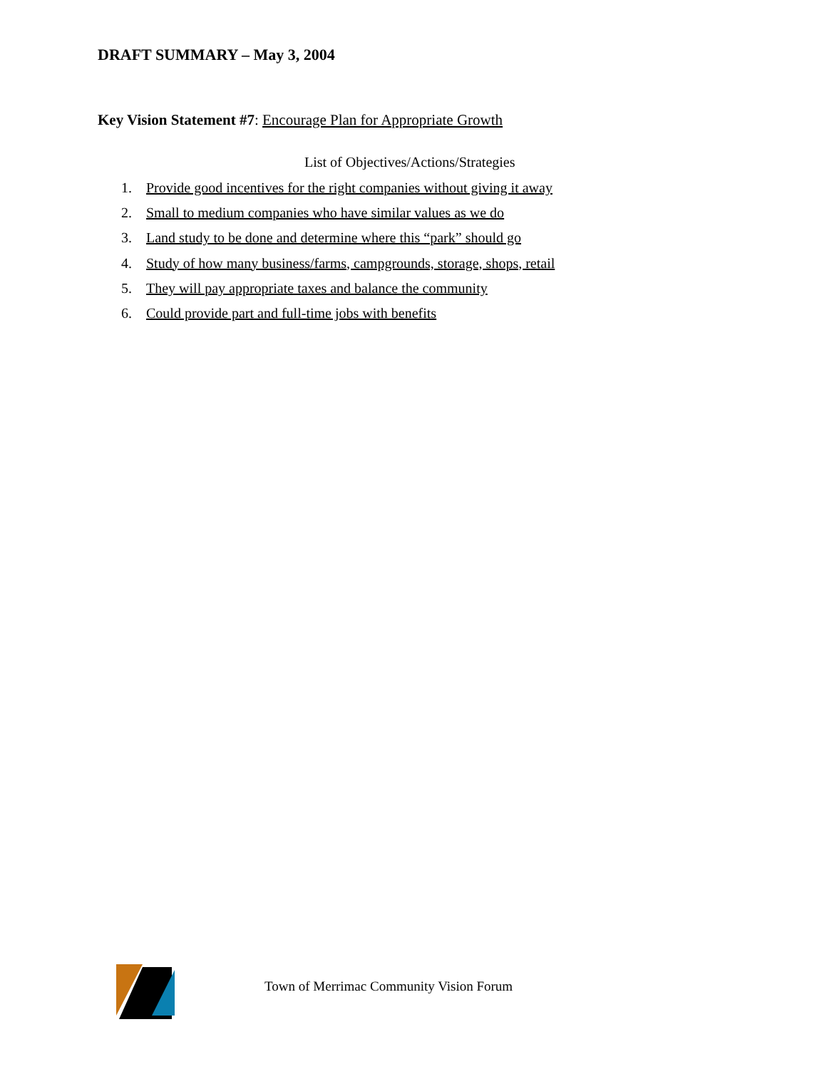DRAFT SUMMARY – May 3, 2004
Key Vision Statement #7: Encourage Plan for Appropriate Growth
List of Objectives/Actions/Strategies
1. Provide good incentives for the right companies without giving it away
2. Small to medium companies who have similar values as we do
3. Land study to be done and determine where this “park” should go
4. Study of how many business/farms, campgrounds, storage, shops, retail
5. They will pay appropriate taxes and balance the community
6. Could provide part and full-time jobs with benefits
Town of Merrimac Community Vision Forum